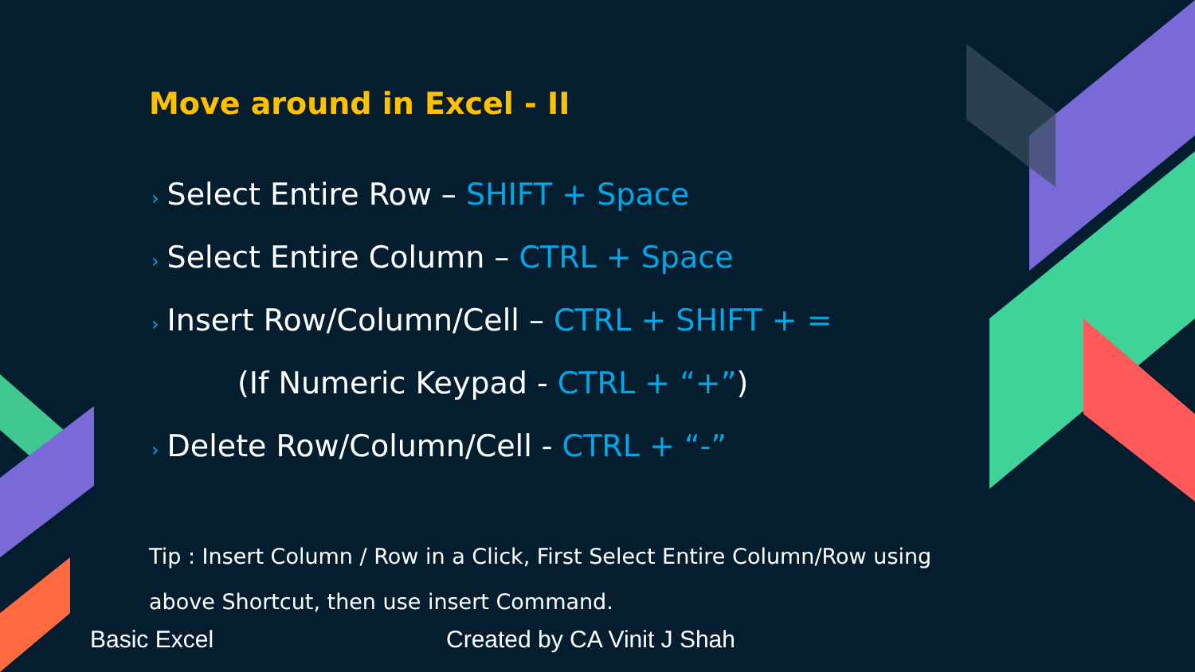Move around in Excel - II
› Select Entire Row – SHIFT + Space
› Select Entire Column – CTRL + Space
› Insert Row/Column/Cell – CTRL + SHIFT + =
(If Numeric Keypad - CTRL + “+”)
› Delete Row/Column/Cell - CTRL + “-”
Tip : Insert Column / Row in a Click, First Select Entire Column/Row using above Shortcut, then use insert Command.
Basic Excel Created by CA Vinit J Shah